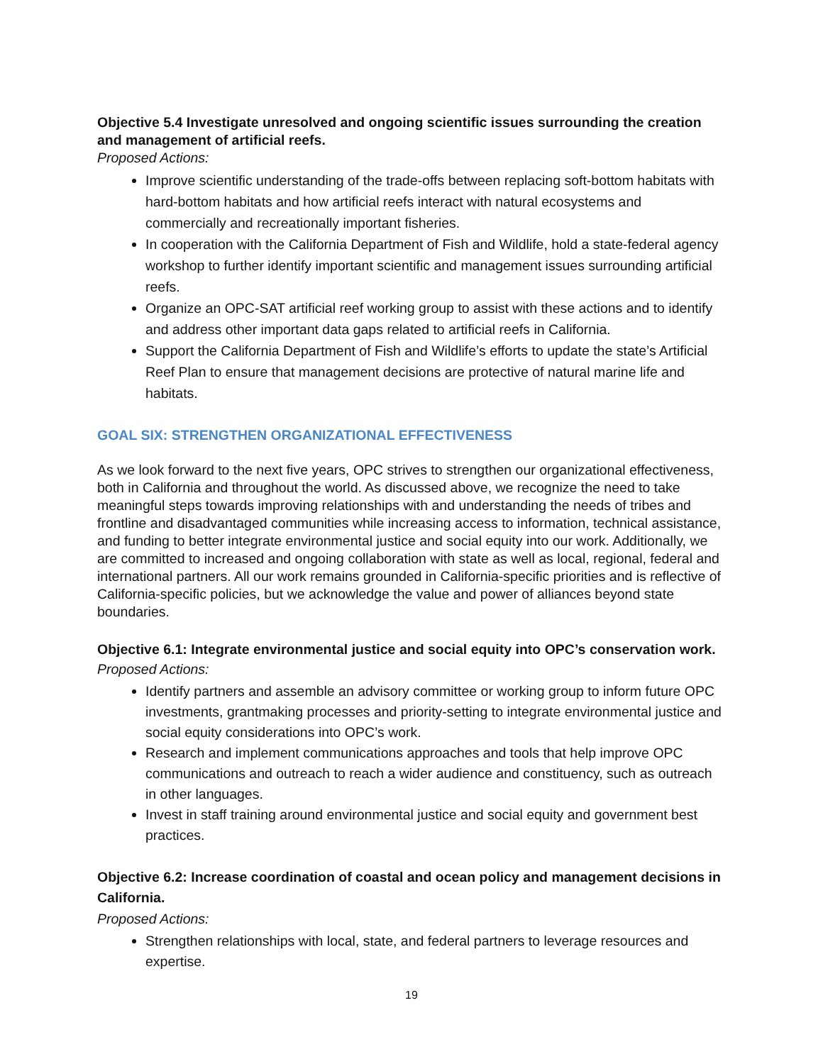Objective 5.4 Investigate unresolved and ongoing scientific issues surrounding the creation and management of artificial reefs.
Proposed Actions:
Improve scientific understanding of the trade-offs between replacing soft-bottom habitats with hard-bottom habitats and how artificial reefs interact with natural ecosystems and commercially and recreationally important fisheries.
In cooperation with the California Department of Fish and Wildlife, hold a state-federal agency workshop to further identify important scientific and management issues surrounding artificial reefs.
Organize an OPC-SAT artificial reef working group to assist with these actions and to identify and address other important data gaps related to artificial reefs in California.
Support the California Department of Fish and Wildlife’s efforts to update the state’s Artificial Reef Plan to ensure that management decisions are protective of natural marine life and habitats.
GOAL SIX: STRENGTHEN ORGANIZATIONAL EFFECTIVENESS
As we look forward to the next five years, OPC strives to strengthen our organizational effectiveness, both in California and throughout the world. As discussed above, we recognize the need to take meaningful steps towards improving relationships with and understanding the needs of tribes and frontline and disadvantaged communities while increasing access to information, technical assistance, and funding to better integrate environmental justice and social equity into our work. Additionally, we are committed to increased and ongoing collaboration with state as well as local, regional, federal and international partners. All our work remains grounded in California-specific priorities and is reflective of California-specific policies, but we acknowledge the value and power of alliances beyond state boundaries.
Objective 6.1: Integrate environmental justice and social equity into OPC’s conservation work.
Proposed Actions:
Identify partners and assemble an advisory committee or working group to inform future OPC investments, grantmaking processes and priority-setting to integrate environmental justice and social equity considerations into OPC’s work.
Research and implement communications approaches and tools that help improve OPC communications and outreach to reach a wider audience and constituency, such as outreach in other languages.
Invest in staff training around environmental justice and social equity and government best practices.
Objective 6.2: Increase coordination of coastal and ocean policy and management decisions in California.
Proposed Actions:
Strengthen relationships with local, state, and federal partners to leverage resources and expertise.
19